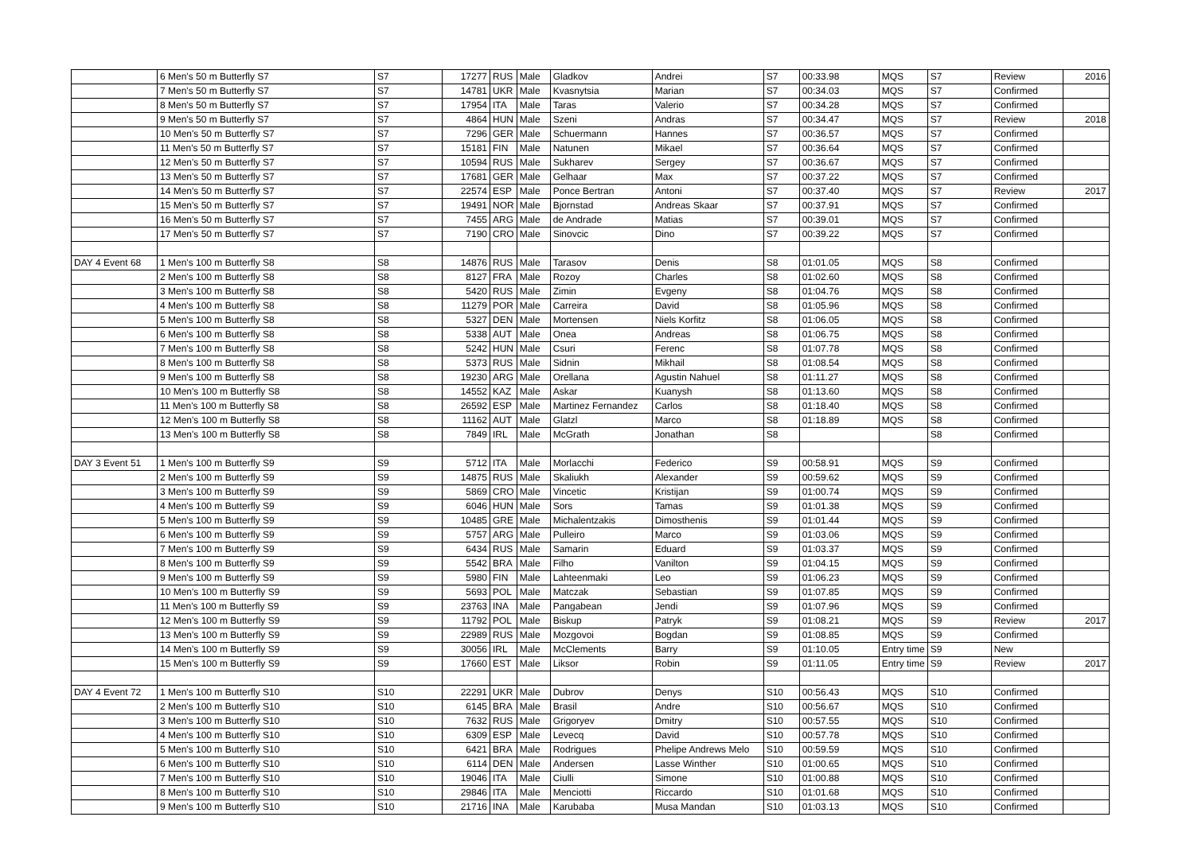| | 6 Men's 50 m Butterfly S7 | S7 | 17277 | RUS | Male | Gladkov | Andrei | S7 | 00:33.98 | MQS | S7 | Review | 2016 |
| | 7 Men's 50 m Butterfly S7 | S7 | 14781 | UKR | Male | Kvasnytsia | Marian | S7 | 00:34.03 | MQS | S7 | Confirmed | |
| | 8 Men's 50 m Butterfly S7 | S7 | 17954 | ITA | Male | Taras | Valerio | S7 | 00:34.28 | MQS | S7 | Confirmed | |
| | 9 Men's 50 m Butterfly S7 | S7 | 4864 | HUN | Male | Szeni | Andras | S7 | 00:34.47 | MQS | S7 | Review | 2018 |
| | 10 Men's 50 m Butterfly S7 | S7 | 7296 | GER | Male | Schuermann | Hannes | S7 | 00:36.57 | MQS | S7 | Confirmed | |
| | 11 Men's 50 m Butterfly S7 | S7 | 15181 | FIN | Male | Natunen | Mikael | S7 | 00:36.64 | MQS | S7 | Confirmed | |
| | 12 Men's 50 m Butterfly S7 | S7 | 10594 | RUS | Male | Sukharev | Sergey | S7 | 00:36.67 | MQS | S7 | Confirmed | |
| | 13 Men's 50 m Butterfly S7 | S7 | 17681 | GER | Male | Gelhaar | Max | S7 | 00:37.22 | MQS | S7 | Confirmed | |
| | 14 Men's 50 m Butterfly S7 | S7 | 22574 | ESP | Male | Ponce Bertran | Antoni | S7 | 00:37.40 | MQS | S7 | Review | 2017 |
| | 15 Men's 50 m Butterfly S7 | S7 | 19491 | NOR | Male | Bjornstad | Andreas Skaar | S7 | 00:37.91 | MQS | S7 | Confirmed | |
| | 16 Men's 50 m Butterfly S7 | S7 | 7455 | ARG | Male | de Andrade | Matias | S7 | 00:39.01 | MQS | S7 | Confirmed | |
| | 17 Men's 50 m Butterfly S7 | S7 | 7190 | CRO | Male | Sinovcic | Dino | S7 | 00:39.22 | MQS | S7 | Confirmed | |
| DAY 4 Event 68 | 1 Men's 100 m Butterfly S8 | S8 | 14876 | RUS | Male | Tarasov | Denis | S8 | 01:01.05 | MQS | S8 | Confirmed | |
| | 2 Men's 100 m Butterfly S8 | S8 | 8127 | FRA | Male | Rozoy | Charles | S8 | 01:02.60 | MQS | S8 | Confirmed | |
| | 3 Men's 100 m Butterfly S8 | S8 | 5420 | RUS | Male | Zimin | Evgeny | S8 | 01:04.76 | MQS | S8 | Confirmed | |
| | 4 Men's 100 m Butterfly S8 | S8 | 11279 | POR | Male | Carreira | David | S8 | 01:05.96 | MQS | S8 | Confirmed | |
| | 5 Men's 100 m Butterfly S8 | S8 | 5327 | DEN | Male | Mortensen | Niels Korfitz | S8 | 01:06.05 | MQS | S8 | Confirmed | |
| | 6 Men's 100 m Butterfly S8 | S8 | 5338 | AUT | Male | Onea | Andreas | S8 | 01:06.75 | MQS | S8 | Confirmed | |
| | 7 Men's 100 m Butterfly S8 | S8 | 5242 | HUN | Male | Csuri | Ferenc | S8 | 01:07.78 | MQS | S8 | Confirmed | |
| | 8 Men's 100 m Butterfly S8 | S8 | 5373 | RUS | Male | Sidnin | Mikhail | S8 | 01:08.54 | MQS | S8 | Confirmed | |
| | 9 Men's 100 m Butterfly S8 | S8 | 19230 | ARG | Male | Orellana | Agustin Nahuel | S8 | 01:11.27 | MQS | S8 | Confirmed | |
| | 10 Men's 100 m Butterfly S8 | S8 | 14552 | KAZ | Male | Askar | Kuanysh | S8 | 01:13.60 | MQS | S8 | Confirmed | |
| | 11 Men's 100 m Butterfly S8 | S8 | 26592 | ESP | Male | Martinez Fernandez | Carlos | S8 | 01:18.40 | MQS | S8 | Confirmed | |
| | 12 Men's 100 m Butterfly S8 | S8 | 11162 | AUT | Male | Glatzl | Marco | S8 | 01:18.89 | MQS | S8 | Confirmed | |
| | 13 Men's 100 m Butterfly S8 | S8 | 7849 | IRL | Male | McGrath | Jonathan | S8 | | | S8 | Confirmed | |
| DAY 3 Event 51 | 1 Men's 100 m Butterfly S9 | S9 | 5712 | ITA | Male | Morlacchi | Federico | S9 | 00:58.91 | MQS | S9 | Confirmed | |
| | 2 Men's 100 m Butterfly S9 | S9 | 14875 | RUS | Male | Skaliukh | Alexander | S9 | 00:59.62 | MQS | S9 | Confirmed | |
| | 3 Men's 100 m Butterfly S9 | S9 | 5869 | CRO | Male | Vincetic | Kristijan | S9 | 01:00.74 | MQS | S9 | Confirmed | |
| | 4 Men's 100 m Butterfly S9 | S9 | 6046 | HUN | Male | Sors | Tamas | S9 | 01:01.38 | MQS | S9 | Confirmed | |
| | 5 Men's 100 m Butterfly S9 | S9 | 10485 | GRE | Male | Michalentzakis | Dimosthenis | S9 | 01:01.44 | MQS | S9 | Confirmed | |
| | 6 Men's 100 m Butterfly S9 | S9 | 5757 | ARG | Male | Pulleiro | Marco | S9 | 01:03.06 | MQS | S9 | Confirmed | |
| | 7 Men's 100 m Butterfly S9 | S9 | 6434 | RUS | Male | Samarin | Eduard | S9 | 01:03.37 | MQS | S9 | Confirmed | |
| | 8 Men's 100 m Butterfly S9 | S9 | 5542 | BRA | Male | Filho | Vanilton | S9 | 01:04.15 | MQS | S9 | Confirmed | |
| | 9 Men's 100 m Butterfly S9 | S9 | 5980 | FIN | Male | Lahteenmaki | Leo | S9 | 01:06.23 | MQS | S9 | Confirmed | |
| | 10 Men's 100 m Butterfly S9 | S9 | 5693 | POL | Male | Matczak | Sebastian | S9 | 01:07.85 | MQS | S9 | Confirmed | |
| | 11 Men's 100 m Butterfly S9 | S9 | 23763 | INA | Male | Pangabean | Jendi | S9 | 01:07.96 | MQS | S9 | Confirmed | |
| | 12 Men's 100 m Butterfly S9 | S9 | 11792 | POL | Male | Biskup | Patryk | S9 | 01:08.21 | MQS | S9 | Review | 2017 |
| | 13 Men's 100 m Butterfly S9 | S9 | 22989 | RUS | Male | Mozgovoi | Bogdan | S9 | 01:08.85 | MQS | S9 | Confirmed | |
| | 14 Men's 100 m Butterfly S9 | S9 | 30056 | IRL | Male | McClements | Barry | S9 | 01:10.05 | Entry time | S9 | New | |
| | 15 Men's 100 m Butterfly S9 | S9 | 17660 | EST | Male | Liksor | Robin | S9 | 01:11.05 | Entry time | S9 | Review | 2017 |
| DAY 4 Event 72 | 1 Men's 100 m Butterfly S10 | S10 | 22291 | UKR | Male | Dubrov | Denys | S10 | 00:56.43 | MQS | S10 | Confirmed | |
| | 2 Men's 100 m Butterfly S10 | S10 | 6145 | BRA | Male | Brasil | Andre | S10 | 00:56.67 | MQS | S10 | Confirmed | |
| | 3 Men's 100 m Butterfly S10 | S10 | 7632 | RUS | Male | Grigoryev | Dmitry | S10 | 00:57.55 | MQS | S10 | Confirmed | |
| | 4 Men's 100 m Butterfly S10 | S10 | 6309 | ESP | Male | Levecq | David | S10 | 00:57.78 | MQS | S10 | Confirmed | |
| | 5 Men's 100 m Butterfly S10 | S10 | 6421 | BRA | Male | Rodrigues | Phelipe Andrews Melo | S10 | 00:59.59 | MQS | S10 | Confirmed | |
| | 6 Men's 100 m Butterfly S10 | S10 | 6114 | DEN | Male | Andersen | Lasse Winther | S10 | 01:00.65 | MQS | S10 | Confirmed | |
| | 7 Men's 100 m Butterfly S10 | S10 | 19046 | ITA | Male | Ciulli | Simone | S10 | 01:00.88 | MQS | S10 | Confirmed | |
| | 8 Men's 100 m Butterfly S10 | S10 | 29846 | ITA | Male | Menciotti | Riccardo | S10 | 01:01.68 | MQS | S10 | Confirmed | |
| | 9 Men's 100 m Butterfly S10 | S10 | 21716 | INA | Male | Karubaba | Musa Mandan | S10 | 01:03.13 | MQS | S10 | Confirmed | |